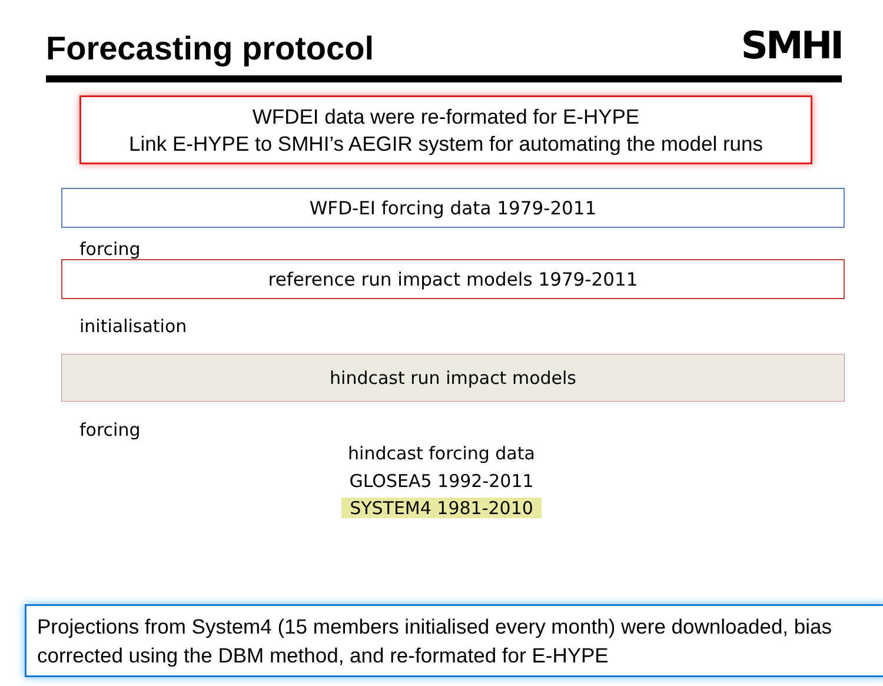Forecasting protocol
SMHI
WFDEI data were re-formated for E-HYPE
Link E-HYPE to SMHI’s AEGIR system for automating the model runs
WFD-EI forcing data 1979-2011
forcing
reference run impact models 1979-2011
initialisation
hindcast run impact models
forcing
hindcast forcing data
GLOSEA5 1992-2011
SYSTEM4 1981-2010
Projections from System4 (15 members initialised every month) were downloaded, bias corrected using the DBM method, and re-formated for E-HYPE